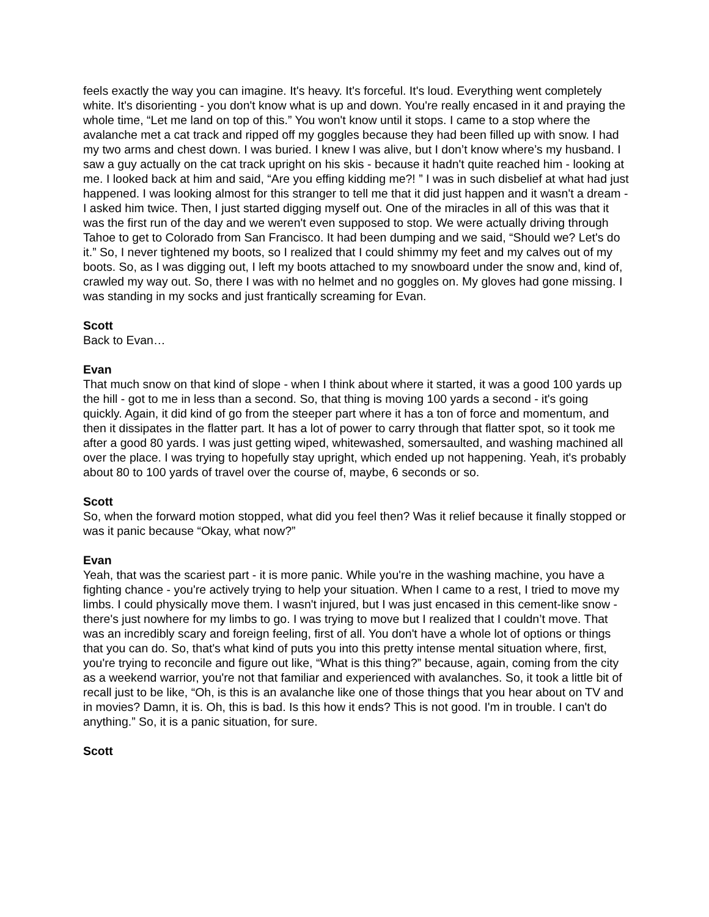feels exactly the way you can imagine. It's heavy. It's forceful. It's loud. Everything went completely white. It's disorienting - you don't know what is up and down. You're really encased in it and praying the whole time, “Let me land on top of this.” You won't know until it stops. I came to a stop where the avalanche met a cat track and ripped off my goggles because they had been filled up with snow. I had my two arms and chest down. I was buried. I knew I was alive, but I don’t know where’s my husband. I saw a guy actually on the cat track upright on his skis - because it hadn't quite reached him - looking at me. I looked back at him and said, “Are you effing kidding me?! ” I was in such disbelief at what had just happened. I was looking almost for this stranger to tell me that it did just happen and it wasn't a dream - I asked him twice. Then, I just started digging myself out. One of the miracles in all of this was that it was the first run of the day and we weren't even supposed to stop. We were actually driving through Tahoe to get to Colorado from San Francisco. It had been dumping and we said, “Should we? Let's do it.” So, I never tightened my boots, so I realized that I could shimmy my feet and my calves out of my boots. So, as I was digging out, I left my boots attached to my snowboard under the snow and, kind of, crawled my way out. So, there I was with no helmet and no goggles on. My gloves had gone missing. I was standing in my socks and just frantically screaming for Evan.
Scott
Back to Evan…
Evan
That much snow on that kind of slope - when I think about where it started, it was a good 100 yards up the hill - got to me in less than a second. So, that thing is moving 100 yards a second - it's going quickly. Again, it did kind of go from the steeper part where it has a ton of force and momentum, and then it dissipates in the flatter part. It has a lot of power to carry through that flatter spot, so it took me after a good 80 yards. I was just getting wiped, whitewashed, somersaulted, and washing machined all over the place. I was trying to hopefully stay upright, which ended up not happening. Yeah, it's probably about 80 to 100 yards of travel over the course of, maybe, 6 seconds or so.
Scott
So, when the forward motion stopped, what did you feel then? Was it relief because it finally stopped or was it panic because “Okay, what now?”
Evan
Yeah, that was the scariest part - it is more panic. While you're in the washing machine, you have a fighting chance - you're actively trying to help your situation. When I came to a rest, I tried to move my limbs. I could physically move them. I wasn't injured, but I was just encased in this cement-like snow - there's just nowhere for my limbs to go. I was trying to move but I realized that I couldn’t move. That was an incredibly scary and foreign feeling, first of all. You don't have a whole lot of options or things that you can do. So, that's what kind of puts you into this pretty intense mental situation where, first, you're trying to reconcile and figure out like, “What is this thing?” because, again, coming from the city as a weekend warrior, you're not that familiar and experienced with avalanches. So, it took a little bit of recall just to be like, “Oh, is this is an avalanche like one of those things that you hear about on TV and in movies? Damn, it is. Oh, this is bad. Is this how it ends? This is not good. I'm in trouble. I can't do anything.” So, it is a panic situation, for sure.
Scott